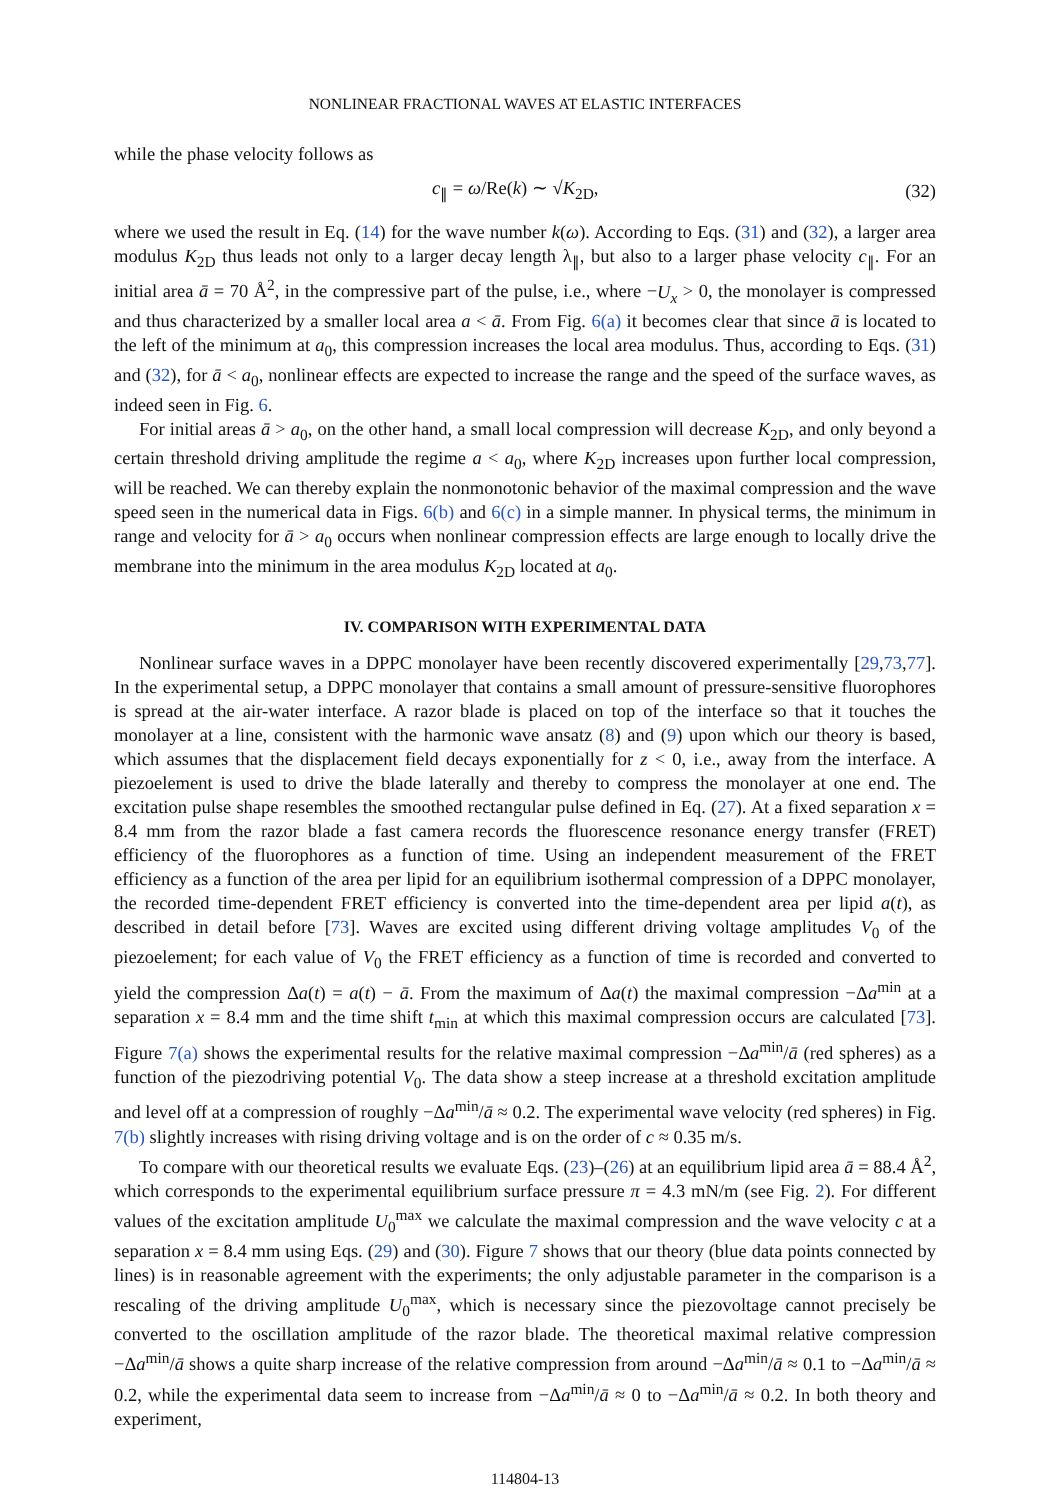NONLINEAR FRACTIONAL WAVES AT ELASTIC INTERFACES
while the phase velocity follows as
c<sub>∥</sub> = ω/Re(k) ∼ √K<sub>2D</sub>, (32)
where we used the result in Eq. (14) for the wave number k(ω). According to Eqs. (31) and (32), a larger area modulus K<sub>2D</sub> thus leads not only to a larger decay length λ<sub>∥</sub>, but also to a larger phase velocity c<sub>∥</sub>. For an initial area ā = 70 Å<sup>2</sup>, in the compressive part of the pulse, i.e., where −U<sub>x</sub> > 0, the monolayer is compressed and thus characterized by a smaller local area a < ā. From Fig. 6(a) it becomes clear that since ā is located to the left of the minimum at a<sub>0</sub>, this compression increases the local area modulus. Thus, according to Eqs. (31) and (32), for ā < a<sub>0</sub>, nonlinear effects are expected to increase the range and the speed of the surface waves, as indeed seen in Fig. 6.
For initial areas ā > a<sub>0</sub>, on the other hand, a small local compression will decrease K<sub>2D</sub>, and only beyond a certain threshold driving amplitude the regime a < a<sub>0</sub>, where K<sub>2D</sub> increases upon further local compression, will be reached. We can thereby explain the nonmonotonic behavior of the maximal compression and the wave speed seen in the numerical data in Figs. 6(b) and 6(c) in a simple manner. In physical terms, the minimum in range and velocity for ā > a<sub>0</sub> occurs when nonlinear compression effects are large enough to locally drive the membrane into the minimum in the area modulus K<sub>2D</sub> located at a<sub>0</sub>.
IV. COMPARISON WITH EXPERIMENTAL DATA
Nonlinear surface waves in a DPPC monolayer have been recently discovered experimentally [29,73,77]. In the experimental setup, a DPPC monolayer that contains a small amount of pressure-sensitive fluorophores is spread at the air-water interface. A razor blade is placed on top of the interface so that it touches the monolayer at a line, consistent with the harmonic wave ansatz (8) and (9) upon which our theory is based, which assumes that the displacement field decays exponentially for z < 0, i.e., away from the interface. A piezoelement is used to drive the blade laterally and thereby to compress the monolayer at one end. The excitation pulse shape resembles the smoothed rectangular pulse defined in Eq. (27). At a fixed separation x = 8.4 mm from the razor blade a fast camera records the fluorescence resonance energy transfer (FRET) efficiency of the fluorophores as a function of time. Using an independent measurement of the FRET efficiency as a function of the area per lipid for an equilibrium isothermal compression of a DPPC monolayer, the recorded time-dependent FRET efficiency is converted into the time-dependent area per lipid a(t), as described in detail before [73]. Waves are excited using different driving voltage amplitudes V<sub>0</sub> of the piezoelement; for each value of V<sub>0</sub> the FRET efficiency as a function of time is recorded and converted to yield the compression Δa(t) = a(t) − ā. From the maximum of Δa(t) the maximal compression −Δa<sup>min</sup> at a separation x = 8.4 mm and the time shift t<sub>min</sub> at which this maximal compression occurs are calculated [73]. Figure 7(a) shows the experimental results for the relative maximal compression −Δa<sup>min</sup>/ā (red spheres) as a function of the piezodriving potential V<sub>0</sub>. The data show a steep increase at a threshold excitation amplitude and level off at a compression of roughly −Δa<sup>min</sup>/ā ≈ 0.2. The experimental wave velocity (red spheres) in Fig. 7(b) slightly increases with rising driving voltage and is on the order of c ≈ 0.35 m/s.
To compare with our theoretical results we evaluate Eqs. (23)–(26) at an equilibrium lipid area ā = 88.4 Å<sup>2</sup>, which corresponds to the experimental equilibrium surface pressure π = 4.3 mN/m (see Fig. 2). For different values of the excitation amplitude U<sub>0</sub><sup>max</sup> we calculate the maximal compression and the wave velocity c at a separation x = 8.4 mm using Eqs. (29) and (30). Figure 7 shows that our theory (blue data points connected by lines) is in reasonable agreement with the experiments; the only adjustable parameter in the comparison is a rescaling of the driving amplitude U<sub>0</sub><sup>max</sup>, which is necessary since the piezovoltage cannot precisely be converted to the oscillation amplitude of the razor blade. The theoretical maximal relative compression −Δa<sup>min</sup>/ā shows a quite sharp increase of the relative compression from around −Δa<sup>min</sup>/ā ≈ 0.1 to −Δa<sup>min</sup>/ā ≈ 0.2, while the experimental data seem to increase from −Δa<sup>min</sup>/ā ≈ 0 to −Δa<sup>min</sup>/ā ≈ 0.2. In both theory and experiment,
114804-13